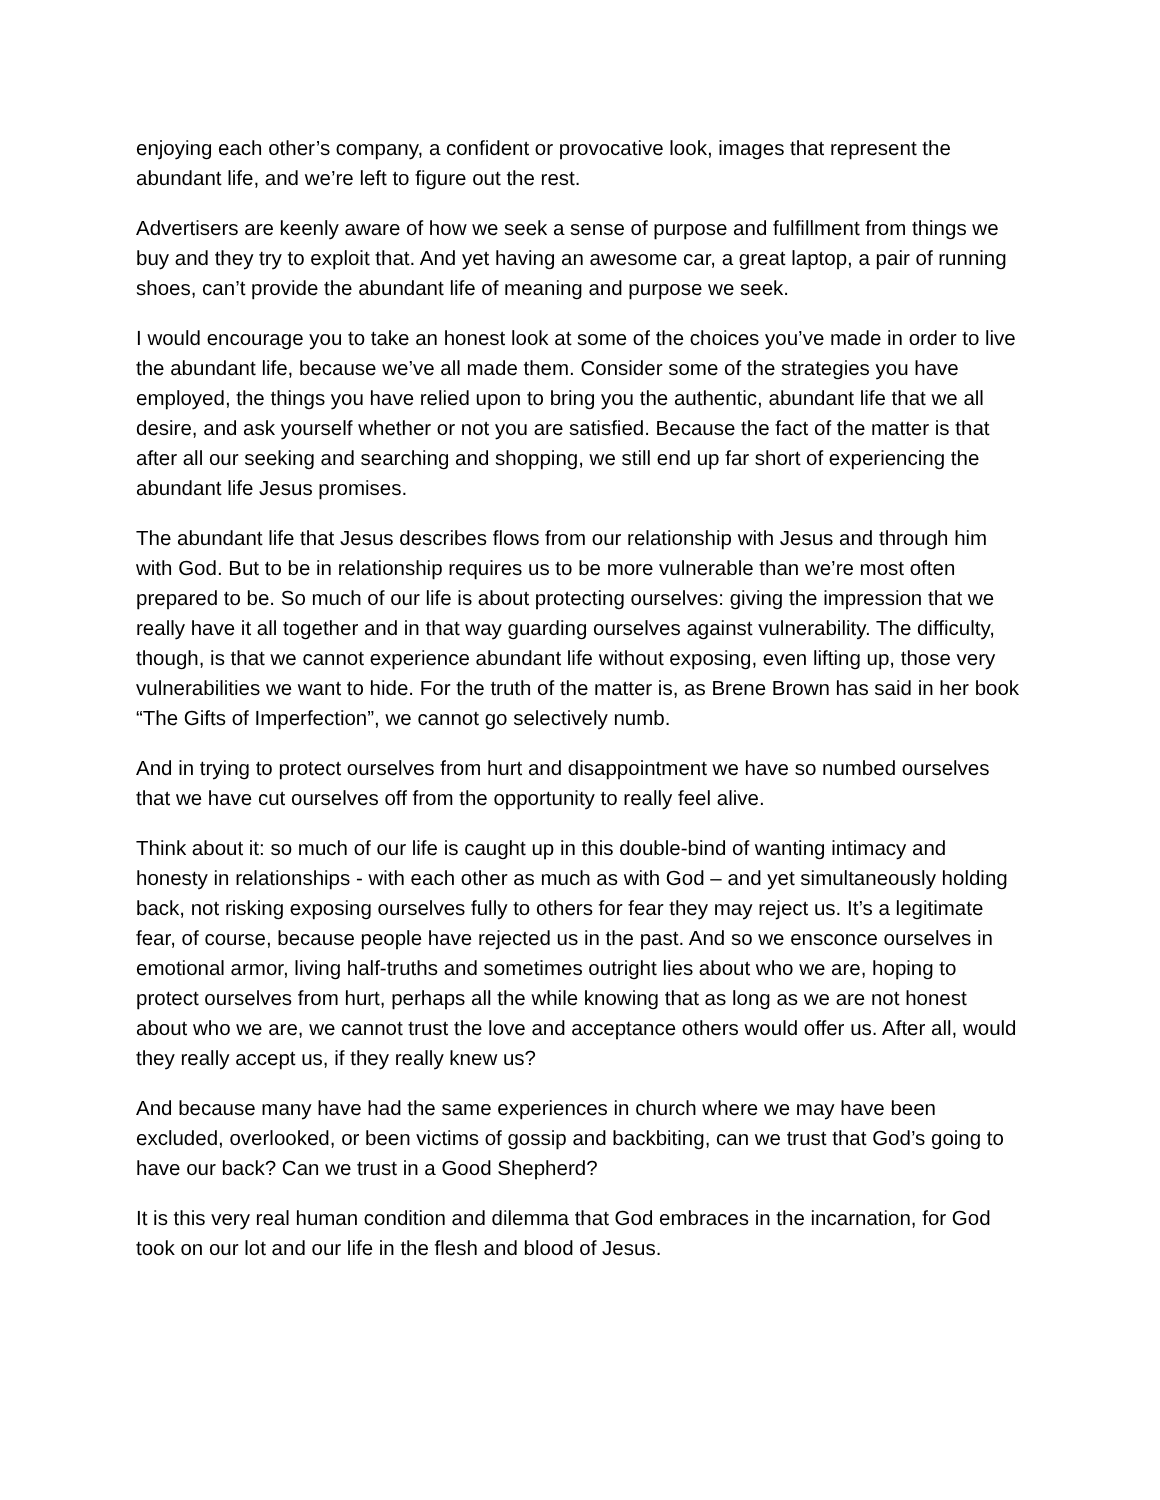enjoying each other’s company, a confident or provocative look, images that represent the abundant life, and we’re left to figure out the rest.
Advertisers are keenly aware of how we seek a sense of purpose and fulfillment from things we buy and they try to exploit that. And yet having an awesome car, a great laptop, a pair of running shoes, can’t provide the abundant life of meaning and purpose we seek.
I would encourage you to take an honest look at some of the choices you’ve made in order to live the abundant life, because we’ve all made them. Consider some of the strategies you have employed, the things you have relied upon to bring you the authentic, abundant life that we all desire, and ask yourself whether or not you are satisfied. Because the fact of the matter is that after all our seeking and searching and shopping, we still end up far short of experiencing the abundant life Jesus promises.
The abundant life that Jesus describes flows from our relationship with Jesus and through him with God. But to be in relationship requires us to be more vulnerable than we’re most often prepared to be. So much of our life is about protecting ourselves: giving the impression that we really have it all together and in that way guarding ourselves against vulnerability. The difficulty, though, is that we cannot experience abundant life without exposing, even lifting up, those very vulnerabilities we want to hide. For the truth of the matter is, as Brene Brown has said in her book “The Gifts of Imperfection”, we cannot go selectively numb.
And in trying to protect ourselves from hurt and disappointment we have so numbed ourselves that we have cut ourselves off from the opportunity to really feel alive.
Think about it: so much of our life is caught up in this double-bind of wanting intimacy and honesty in relationships - with each other as much as with God – and yet simultaneously holding back, not risking exposing ourselves fully to others for fear they may reject us. It’s a legitimate fear, of course, because people have rejected us in the past. And so we ensconce ourselves in emotional armor, living half-truths and sometimes outright lies about who we are, hoping to protect ourselves from hurt, perhaps all the while knowing that as long as we are not honest about who we are, we cannot trust the love and acceptance others would offer us. After all, would they really accept us, if they really knew us?
And because many have had the same experiences in church where we may have been excluded, overlooked, or been victims of gossip and backbiting, can we trust that God’s going to have our back? Can we trust in a Good Shepherd?
It is this very real human condition and dilemma that God embraces in the incarnation, for God took on our lot and our life in the flesh and blood of Jesus.